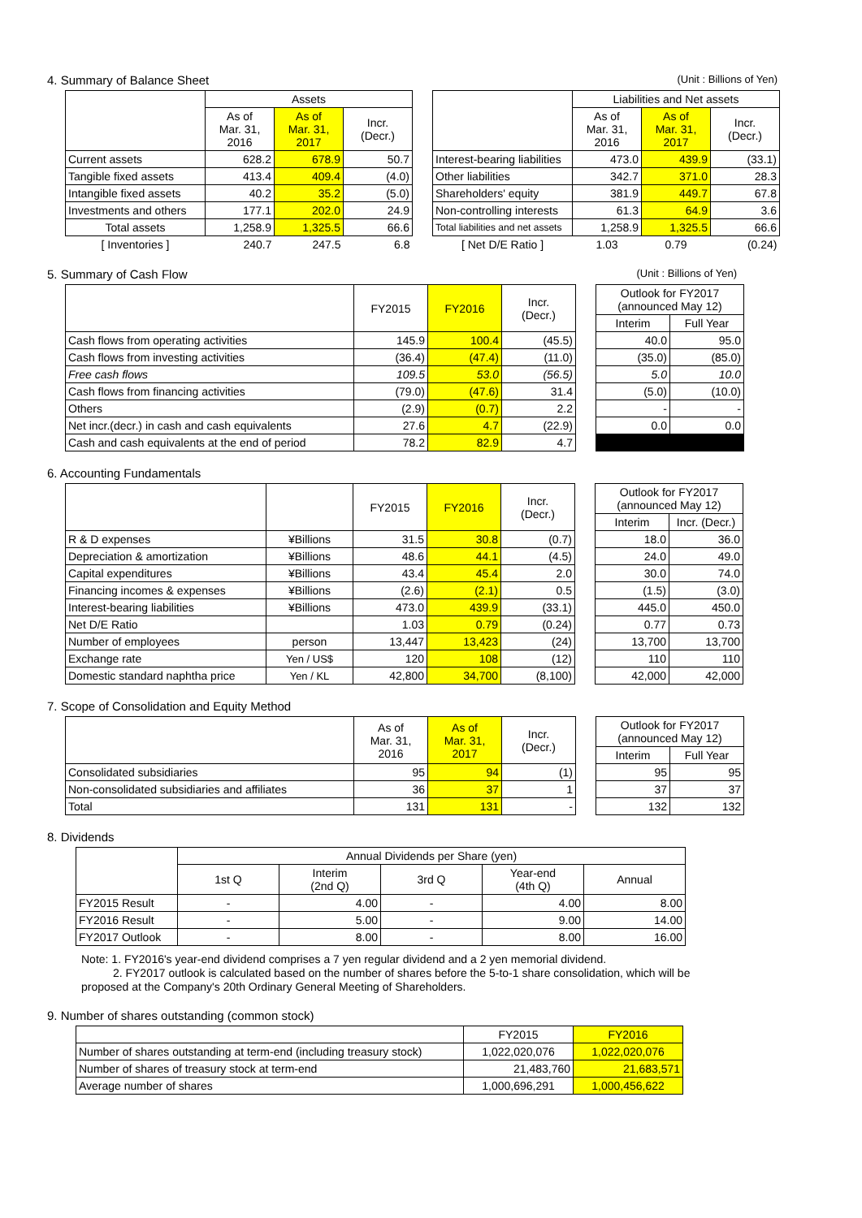4. Summary of Balance Sheet (Unit : Billions of Yen)
| | Assets | | | | | Liabilities and Net assets | | |
| --- | --- | --- | --- | --- | --- | --- | --- | --- |
| | As of Mar. 31, 2016 | As of Mar. 31, 2017 | Incr. (Decr.) | | | As of Mar. 31, 2016 | As of Mar. 31, 2017 | Incr. (Decr.) |
| Current assets | 628.2 | 678.9 | 50.7 | | Interest-bearing liabilities | 473.0 | 439.9 | (33.1) |
| Tangible fixed assets | 413.4 | 409.4 | (4.0) | | Other liabilities | 342.7 | 371.0 | 28.3 |
| Intangible fixed assets | 40.2 | 35.2 | (5.0) | | Shareholders' equity | 381.9 | 449.7 | 67.8 |
| Investments and others | 177.1 | 202.0 | 24.9 | | Non-controlling interests | 61.3 | 64.9 | 3.6 |
| Total assets | 1,258.9 | 1,325.5 | 66.6 | | Total liabilities and net assets | 1,258.9 | 1,325.5 | 66.6 |
| [ Inventories ] | 240.7 | 247.5 | 6.8 | | [ Net D/E Ratio ] | 1.03 | 0.79 | (0.24) |
5. Summary of Cash Flow (Unit : Billions of Yen)
| | FY2015 | FY2016 | Incr. (Decr.) | | Outlook for FY2017 (announced May 12) | |
| --- | --- | --- | --- | --- | --- | --- |
| | | | | | Interim | Full Year |
| Cash flows from operating activities | 145.9 | 100.4 | (45.5) | | 40.0 | 95.0 |
| Cash flows from investing activities | (36.4) | (47.4) | (11.0) | | (35.0) | (85.0) |
| Free cash flows | 109.5 | 53.0 | (56.5) | | 5.0 | 10.0 |
| Cash flows from financing activities | (79.0) | (47.6) | 31.4 | | (5.0) | (10.0) |
| Others | (2.9) | (0.7) | 2.2 | | - | - |
| Net incr.(decr.) in cash and cash equivalents | 27.6 | 4.7 | (22.9) | | 0.0 | 0.0 |
| Cash and cash equivalents at the end of period | 78.2 | 82.9 | 4.7 | | | |
6. Accounting Fundamentals
| | | FY2015 | FY2016 | Incr. (Decr.) | | Outlook for FY2017 (announced May 12) | |
| --- | --- | --- | --- | --- | --- | --- | --- |
| | | | | | | Interim | Incr. (Decr.) |
| R & D expenses | ¥Billions | 31.5 | 30.8 | (0.7) | | 18.0 | 36.0 |
| Depreciation & amortization | ¥Billions | 48.6 | 44.1 | (4.5) | | 24.0 | 49.0 |
| Capital expenditures | ¥Billions | 43.4 | 45.4 | 2.0 | | 30.0 | 74.0 |
| Financing incomes & expenses | ¥Billions | (2.6) | (2.1) | 0.5 | | (1.5) | (3.0) |
| Interest-bearing liabilities | ¥Billions | 473.0 | 439.9 | (33.1) | | 445.0 | 450.0 |
| Net D/E Ratio | | 1.03 | 0.79 | (0.24) | | 0.77 | 0.73 |
| Number of employees | person | 13,447 | 13,423 | (24) | | 13,700 | 13,700 |
| Exchange rate | Yen / US$ | 120 | 108 | (12) | | 110 | 110 |
| Domestic standard naphtha price | Yen / KL | 42,800 | 34,700 | (8,100) | | 42,000 | 42,000 |
7. Scope of Consolidation and Equity Method
| | As of Mar. 31, 2016 | As of Mar. 31, 2017 | Incr. (Decr.) | | Outlook for FY2017 (announced May 12) | |
| --- | --- | --- | --- | --- | --- | --- |
| | | | | | Interim | Full Year |
| Consolidated subsidiaries | 95 | 94 | (1) | | 95 | 95 |
| Non-consolidated subsidiaries and affiliates | 36 | 37 | 1 | | 37 | 37 |
| Total | 131 | 131 | - | | 132 | 132 |
8. Dividends
| | Annual Dividends per Share (yen) | | | | |
| --- | --- | --- | --- | --- | --- |
| | 1st Q | Interim (2nd Q) | 3rd Q | Year-end (4th Q) | Annual |
| FY2015 Result | - | 4.00 | - | 4.00 | 8.00 |
| FY2016 Result | - | 5.00 | - | 9.00 | 14.00 |
| FY2017 Outlook | - | 8.00 | - | 8.00 | 16.00 |
Note: 1. FY2016's year-end dividend comprises a 7 yen regular dividend and a 2 yen memorial dividend.
2. FY2017 outlook is calculated based on the number of shares before the 5-to-1 share consolidation, which will be
proposed at the Company's 20th Ordinary General Meeting of Shareholders.
9. Number of shares outstanding (common stock)
| | FY2015 | FY2016 |
| --- | --- | --- |
| Number of shares outstanding at term-end (including treasury stock) | 1,022,020,076 | 1,022,020,076 |
| Number of shares of treasury stock at term-end | 21,483,760 | 21,683,571 |
| Average number of shares | 1,000,696,291 | 1,000,456,622 |